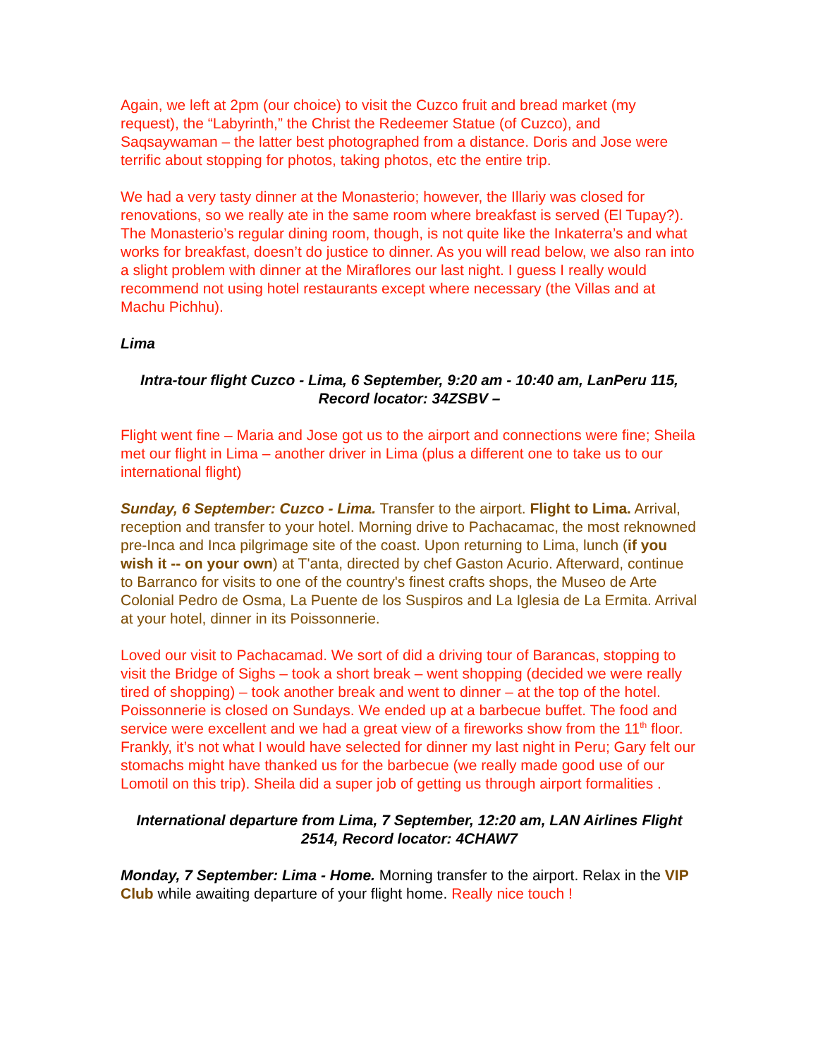Again, we left at 2pm (our choice) to visit the Cuzco fruit and bread market (my request), the “Labyrinth,” the Christ the Redeemer Statue (of Cuzco), and Saqsaywaman – the latter best photographed from a distance. Doris and Jose were terrific about stopping for photos, taking photos, etc the entire trip.
We had a very tasty dinner at the Monasterio; however, the Illariy was closed for renovations, so we really ate in the same room where breakfast is served (El Tupay?). The Monasterio’s regular dining room, though, is not quite like the Inkaterra’s and what works for breakfast, doesn’t do justice to dinner. As you will read below, we also ran into a slight problem with dinner at the Miraflores our last night. I guess I really would recommend not using hotel restaurants except where necessary (the Villas and at Machu Pichhu).
Lima
Intra-tour flight Cuzco - Lima, 6 September, 9:20 am - 10:40 am, LanPeru 115, Record locator: 34ZSBV –
Flight went fine – Maria and Jose got us to the airport and connections were fine; Sheila met our flight in Lima – another driver in Lima (plus a different one to take us to our international flight)
Sunday, 6 September: Cuzco - Lima. Transfer to the airport. Flight to Lima. Arrival, reception and transfer to your hotel. Morning drive to Pachacamac, the most reknowned pre-Inca and Inca pilgrimage site of the coast. Upon returning to Lima, lunch (if you wish it -- on your own) at T'anta, directed by chef Gaston Acurio. Afterward, continue to Barranco for visits to one of the country's finest crafts shops, the Museo de Arte Colonial Pedro de Osma, La Puente de los Suspiros and La Iglesia de La Ermita. Arrival at your hotel, dinner in its Poissonnerie.
Loved our visit to Pachacamad. We sort of did a driving tour of Barancas, stopping to visit the Bridge of Sighs – took a short break – went shopping (decided we were really tired of shopping) – took another break and went to dinner – at the top of the hotel. Poissonnerie is closed on Sundays. We ended up at a barbecue buffet. The food and service were excellent and we had a great view of a fireworks show from the 11<sup>th</sup> floor. Frankly, it’s not what I would have selected for dinner my last night in Peru; Gary felt our stomachs might have thanked us for the barbecue (we really made good use of our Lomotil on this trip). Sheila did a super job of getting us through airport formalities .
International departure from Lima, 7 September, 12:20 am, LAN Airlines Flight 2514, Record locator: 4CHAW7
Monday, 7 September: Lima - Home. Morning transfer to the airport. Relax in the VIP Club while awaiting departure of your flight home. Really nice touch !